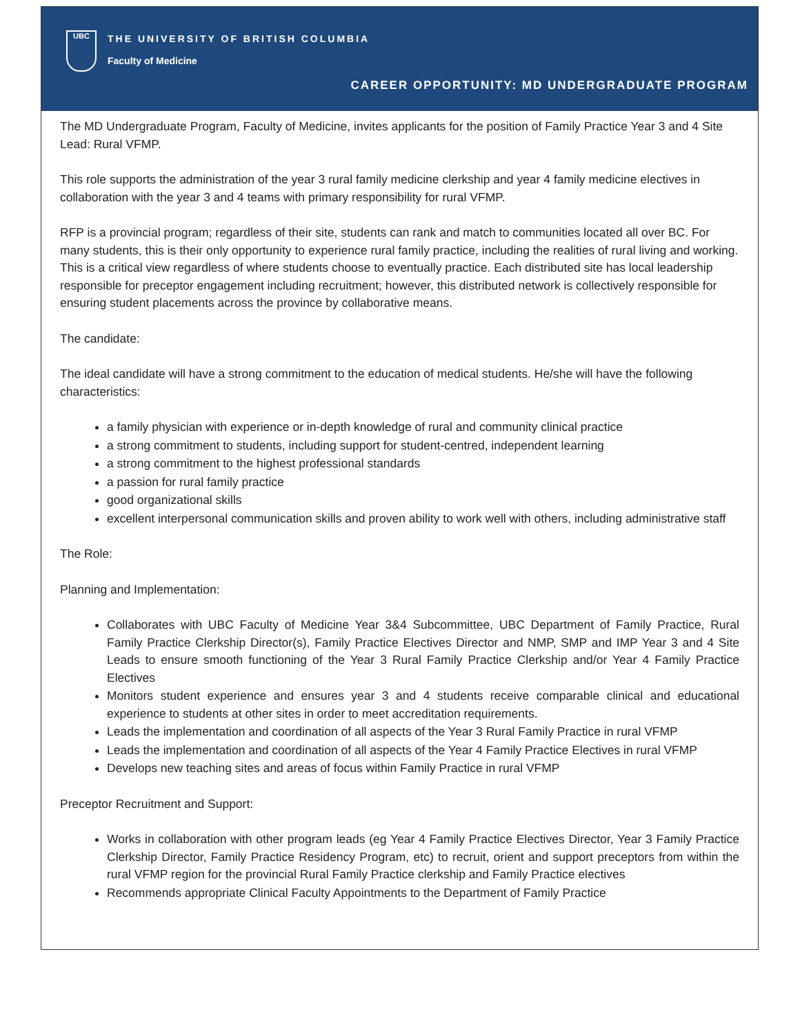UBC
THE UNIVERSITY OF BRITISH COLUMBIA
Faculty of Medicine
CAREER OPPORTUNITY: MD UNDERGRADUATE PROGRAM
The MD Undergraduate Program, Faculty of Medicine, invites applicants for the position of Family Practice Year 3 and 4 Site Lead: Rural VFMP.
This role supports the administration of the year 3 rural family medicine clerkship and year 4 family medicine electives in collaboration with the year 3 and 4 teams with primary responsibility for rural VFMP.
RFP is a provincial program; regardless of their site, students can rank and match to communities located all over BC. For many students, this is their only opportunity to experience rural family practice, including the realities of rural living and working. This is a critical view regardless of where students choose to eventually practice. Each distributed site has local leadership responsible for preceptor engagement including recruitment; however, this distributed network is collectively responsible for ensuring student placements across the province by collaborative means.
The candidate:
The ideal candidate will have a strong commitment to the education of medical students. He/she will have the following characteristics:
a family physician with experience or in-depth knowledge of rural and community clinical practice
a strong commitment to students, including support for student-centred, independent learning
a strong commitment to the highest professional standards
a passion for rural family practice
good organizational skills
excellent interpersonal communication skills and proven ability to work well with others, including administrative staff
The Role:
Planning and Implementation:
Collaborates with UBC Faculty of Medicine Year 3&4 Subcommittee, UBC Department of Family Practice, Rural Family Practice Clerkship Director(s), Family Practice Electives Director and NMP, SMP and IMP Year 3 and 4 Site Leads to ensure smooth functioning of the Year 3 Rural Family Practice Clerkship and/or Year 4 Family Practice Electives
Monitors student experience and ensures year 3 and 4 students receive comparable clinical and educational experience to students at other sites in order to meet accreditation requirements.
Leads the implementation and coordination of all aspects of the Year 3 Rural Family Practice in rural VFMP
Leads the implementation and coordination of all aspects of the Year 4 Family Practice Electives in rural VFMP
Develops new teaching sites and areas of focus within Family Practice in rural VFMP
Preceptor Recruitment and Support:
Works in collaboration with other program leads (eg Year 4 Family Practice Electives Director, Year 3 Family Practice Clerkship Director, Family Practice Residency Program, etc) to recruit, orient and support preceptors from within the rural VFMP region for the provincial Rural Family Practice clerkship and Family Practice electives
Recommends appropriate Clinical Faculty Appointments to the Department of Family Practice